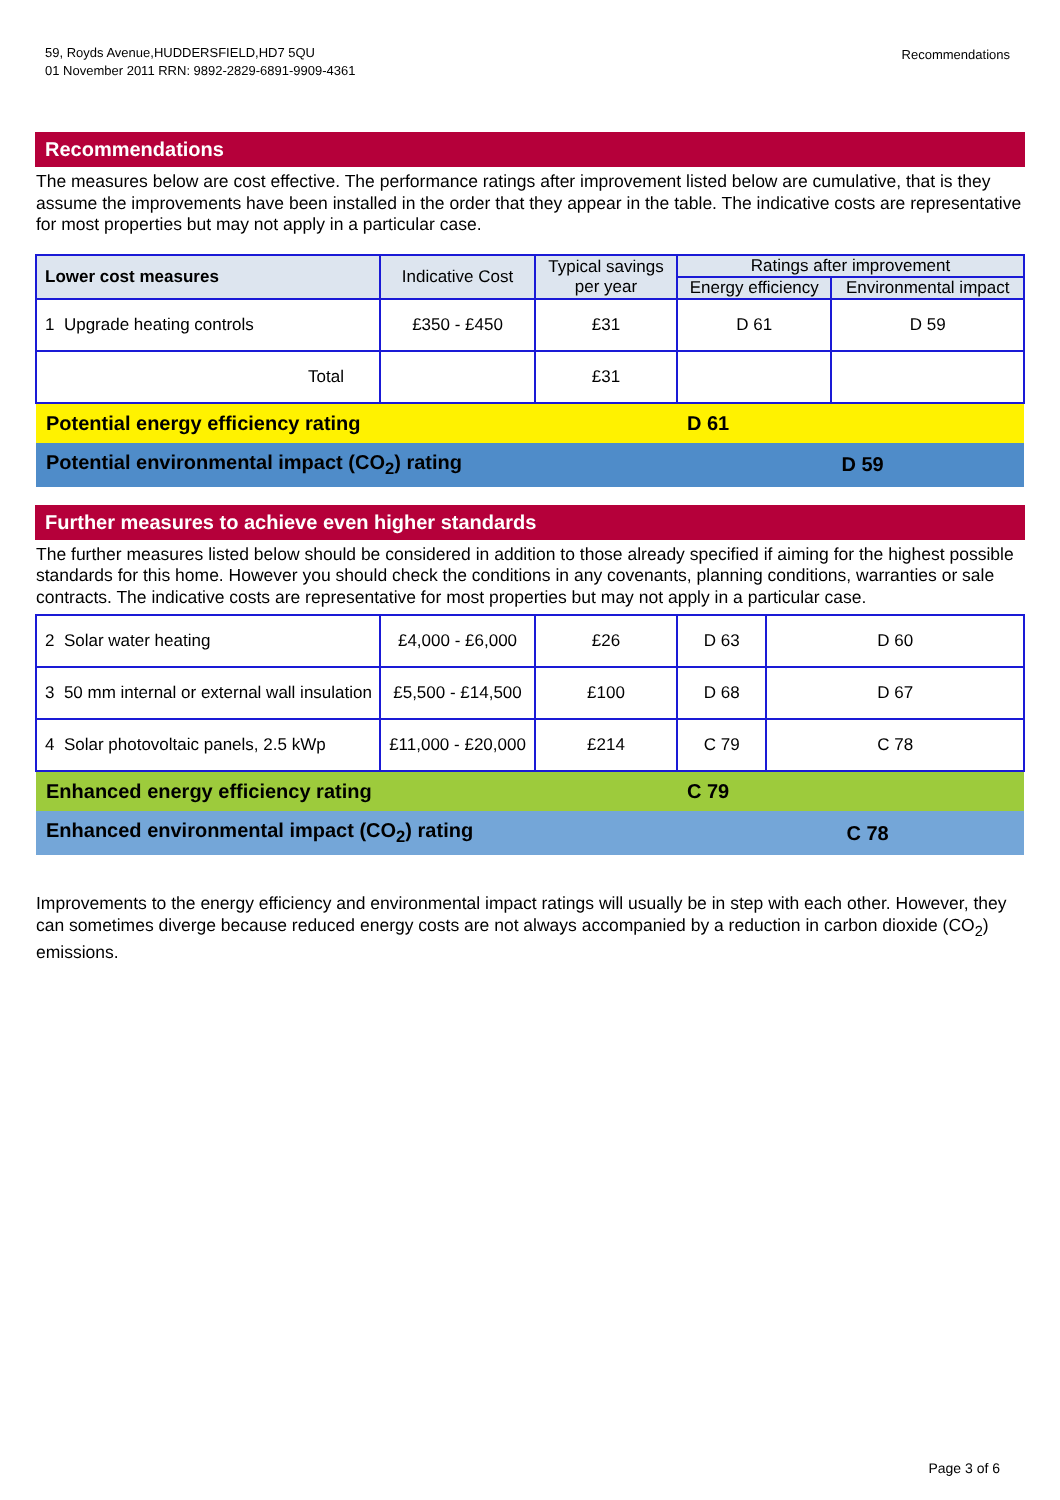59, Royds Avenue,HUDDERSFIELD,HD7 5QU
01 November 2011 RRN: 9892-2829-6891-9909-4361
Recommendations
Recommendations
The measures below are cost effective. The performance ratings after improvement listed below are cumulative, that is they assume the improvements have been installed in the order that they appear in the table. The indicative costs are representative for most properties but may not apply in a particular case.
| Lower cost measures | Indicative Cost | Typical savings per year | Ratings after improvement | |
| --- | --- | --- | --- | --- |
| | | | Energy efficiency | Environmental impact |
| 1 Upgrade heating controls | £350 - £450 | £31 | D 61 | D 59 |
| Total | | £31 | | |
| Potential energy efficiency rating | | | D 61 | |
| Potential environmental impact (CO<sub>2</sub>) rating | | | | D 59 |
Further measures to achieve even higher standards
The further measures listed below should be considered in addition to those already specified if aiming for the highest possible standards for this home. However you should check the conditions in any covenants, planning conditions, warranties or sale contracts. The indicative costs are representative for most properties but may not apply in a particular case.
| 2 Solar water heating | £4,000 - £6,000 | £26 | D 63 | D 60 |
| 3 50 mm internal or external wall insulation | £5,500 - £14,500 | £100 | D 68 | D 67 |
| 4 Solar photovoltaic panels, 2.5 kWp | £11,000 - £20,000 | £214 | C 79 | C 78 |
| Enhanced energy efficiency rating | | | C 79 | |
| Enhanced environmental impact (CO<sub>2</sub>) rating | | | | C 78 |
Improvements to the energy efficiency and environmental impact ratings will usually be in step with each other. However, they can sometimes diverge because reduced energy costs are not always accompanied by a reduction in carbon dioxide (CO<sub>2</sub>) emissions.
Page 3 of 6